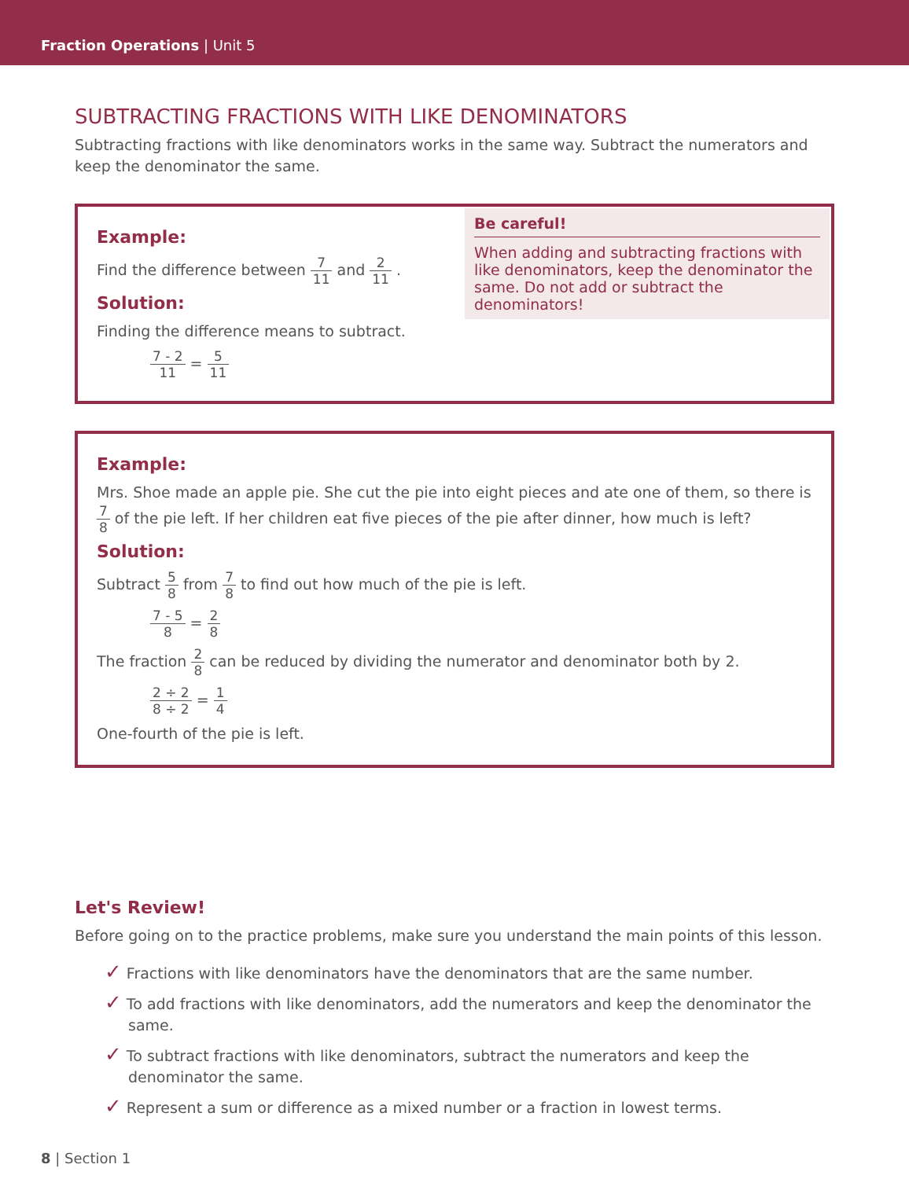Fraction Operations | Unit 5
SUBTRACTING FRACTIONS WITH LIKE DENOMINATORS
Subtracting fractions with like denominators works in the same way. Subtract the numerators and keep the denominator the same.
Example:
Find the difference between 7 11 and 2 11 .
Solution:
Finding the difference means to subtract.
7 - 2 11 = 5 11
Be careful!
When adding and subtracting fractions with like denominators, keep the denominator the same. Do not add or subtract the denominators!
Example:
Mrs. Shoe made an apple pie. She cut the pie into eight pieces and ate one of them, so there is 7 8 of the pie left. If her children eat five pieces of the pie after dinner, how much is left?
Solution:
Subtract 5 8 from 7 8 to find out how much of the pie is left.
7 - 5 8 = 2 8
The fraction 2 8 can be reduced by dividing the numerator and denominator both by 2.
2 ÷ 2 8 ÷ 2 = 1 4
One-fourth of the pie is left.
Let's Review!
Before going on to the practice problems, make sure you understand the main points of this lesson.
✓ Fractions with like denominators have the denominators that are the same number.
✓ To add fractions with like denominators, add the numerators and keep the denominator the same.
✓ To subtract fractions with like denominators, subtract the numerators and keep the denominator the same.
✓ Represent a sum or difference as a mixed number or a fraction in lowest terms.
8 | Section 1